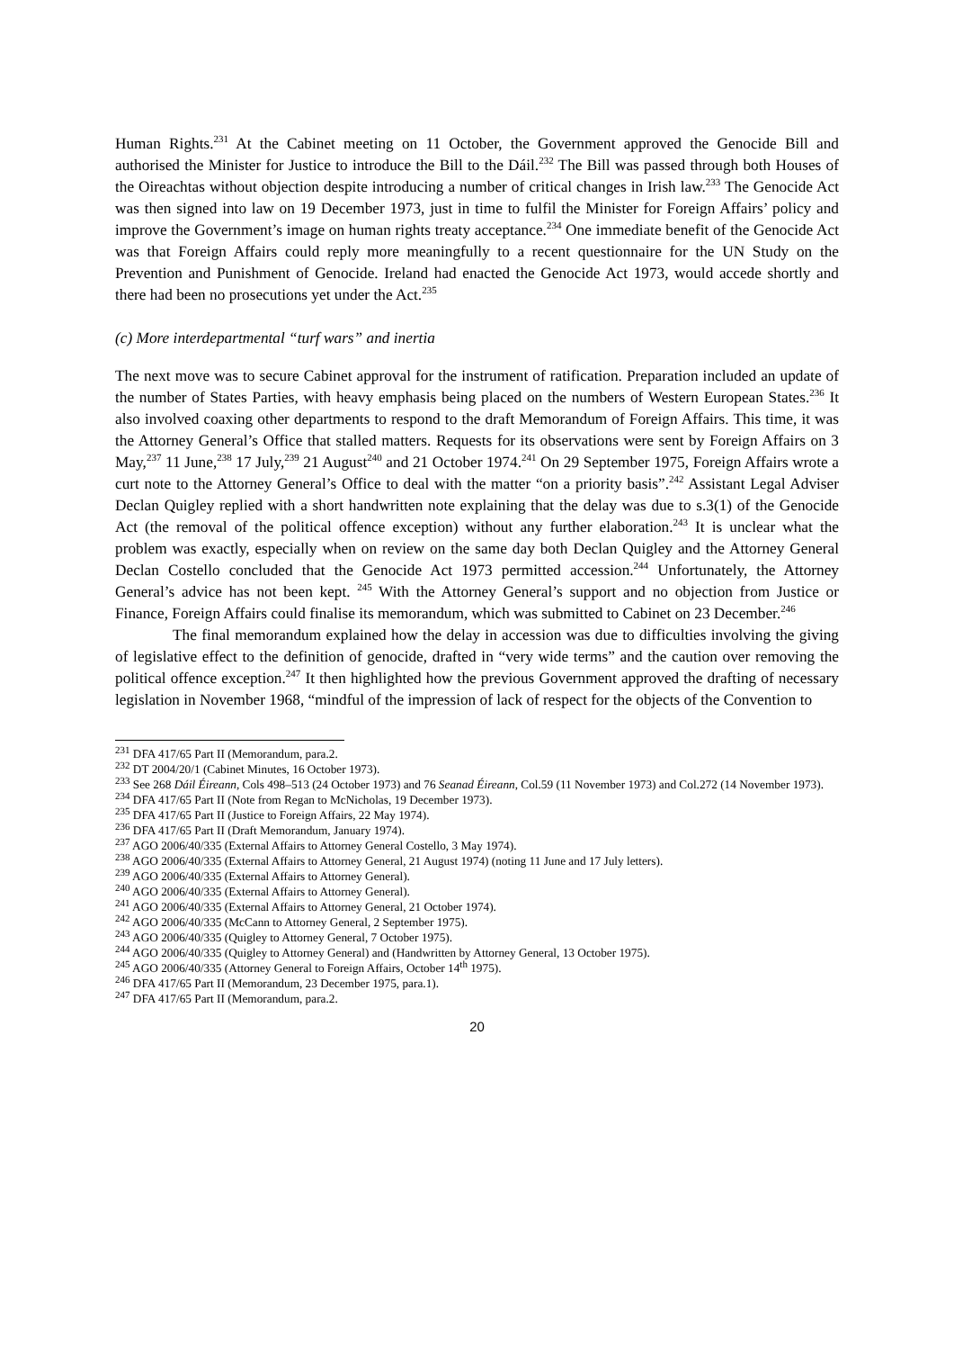Human Rights.<sup>231</sup> At the Cabinet meeting on 11 October, the Government approved the Genocide Bill and authorised the Minister for Justice to introduce the Bill to the Dáil.<sup>232</sup> The Bill was passed through both Houses of the Oireachtas without objection despite introducing a number of critical changes in Irish law.<sup>233</sup> The Genocide Act was then signed into law on 19 December 1973, just in time to fulfil the Minister for Foreign Affairs’ policy and improve the Government’s image on human rights treaty acceptance.<sup>234</sup> One immediate benefit of the Genocide Act was that Foreign Affairs could reply more meaningfully to a recent questionnaire for the UN Study on the Prevention and Punishment of Genocide. Ireland had enacted the Genocide Act 1973, would accede shortly and there had been no prosecutions yet under the Act.<sup>235</sup>
(c) More interdepartmental “turf wars” and inertia
The next move was to secure Cabinet approval for the instrument of ratification. Preparation included an update of the number of States Parties, with heavy emphasis being placed on the numbers of Western European States.<sup>236</sup> It also involved coaxing other departments to respond to the draft Memorandum of Foreign Affairs. This time, it was the Attorney General’s Office that stalled matters. Requests for its observations were sent by Foreign Affairs on 3 May,<sup>237</sup> 11 June,<sup>238</sup> 17 July,<sup>239</sup> 21 August<sup>240</sup> and 21 October 1974.<sup>241</sup> On 29 September 1975, Foreign Affairs wrote a curt note to the Attorney General’s Office to deal with the matter “on a priority basis”.<sup>242</sup> Assistant Legal Adviser Declan Quigley replied with a short handwritten note explaining that the delay was due to s.3(1) of the Genocide Act (the removal of the political offence exception) without any further elaboration.<sup>243</sup> It is unclear what the problem was exactly, especially when on review on the same day both Declan Quigley and the Attorney General Declan Costello concluded that the Genocide Act 1973 permitted accession.<sup>244</sup> Unfortunately, the Attorney General’s advice has not been kept. <sup>245</sup> With the Attorney General’s support and no objection from Justice or Finance, Foreign Affairs could finalise its memorandum, which was submitted to Cabinet on 23 December.<sup>246</sup>
The final memorandum explained how the delay in accession was due to difficulties involving the giving of legislative effect to the definition of genocide, drafted in “very wide terms” and the caution over removing the political offence exception.<sup>247</sup> It then highlighted how the previous Government approved the drafting of necessary legislation in November 1968, “mindful of the impression of lack of respect for the objects of the Convention to
<sup>231</sup> DFA 417/65 Part II (Memorandum, para.2.
<sup>232</sup> DT 2004/20/1 (Cabinet Minutes, 16 October 1973).
<sup>233</sup> See 268 Dáil Éireann, Cols 498–513 (24 October 1973) and 76 Seanad Éireann, Col.59 (11 November 1973) and Col.272 (14 November 1973).
<sup>234</sup> DFA 417/65 Part II (Note from Regan to McNicholas, 19 December 1973).
<sup>235</sup> DFA 417/65 Part II (Justice to Foreign Affairs, 22 May 1974).
<sup>236</sup> DFA 417/65 Part II (Draft Memorandum, January 1974).
<sup>237</sup> AGO 2006/40/335 (External Affairs to Attorney General Costello, 3 May 1974).
<sup>238</sup> AGO 2006/40/335 (External Affairs to Attorney General, 21 August 1974) (noting 11 June and 17 July letters).
<sup>239</sup> AGO 2006/40/335 (External Affairs to Attorney General).
<sup>240</sup> AGO 2006/40/335 (External Affairs to Attorney General).
<sup>241</sup> AGO 2006/40/335 (External Affairs to Attorney General, 21 October 1974).
<sup>242</sup> AGO 2006/40/335 (McCann to Attorney General, 2 September 1975).
<sup>243</sup> AGO 2006/40/335 (Quigley to Attorney General, 7 October 1975).
<sup>244</sup> AGO 2006/40/335 (Quigley to Attorney General) and (Handwritten by Attorney General, 13 October 1975).
<sup>245</sup> AGO 2006/40/335 (Attorney General to Foreign Affairs, October 14<sup>th</sup> 1975).
<sup>246</sup> DFA 417/65 Part II (Memorandum, 23 December 1975, para.1).
<sup>247</sup> DFA 417/65 Part II (Memorandum, para.2.
20